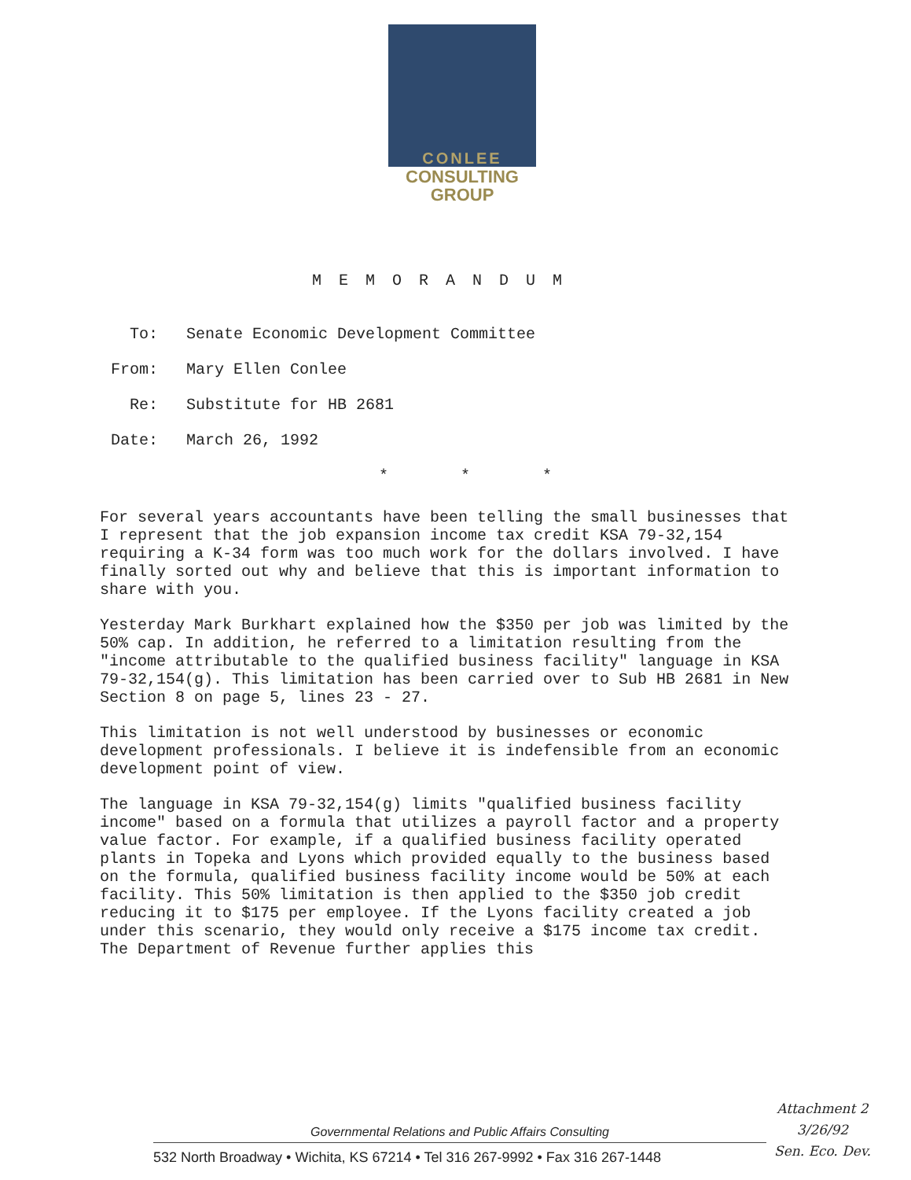CONLEE
CONSULTING
GROUP
MEMORANDUM
To: Senate Economic Development Committee
From: Mary Ellen Conlee
Re: Substitute for HB 2681
Date: March 26, 1992
* * *
For several years accountants have been telling the small businesses that I represent that the job expansion income tax credit KSA 79-32,154 requiring a K-34 form was too much work for the dollars involved. I have finally sorted out why and believe that this is important information to share with you.
Yesterday Mark Burkhart explained how the $350 per job was limited by the 50% cap. In addition, he referred to a limitation resulting from the "income attributable to the qualified business facility" language in KSA 79-32,154(g). This limitation has been carried over to Sub HB 2681 in New Section 8 on page 5, lines 23 - 27.
This limitation is not well understood by businesses or economic development professionals. I believe it is indefensible from an economic development point of view.
The language in KSA 79-32,154(g) limits "qualified business facility income" based on a formula that utilizes a payroll factor and a property value factor. For example, if a qualified business facility operated plants in Topeka and Lyons which provided equally to the business based on the formula, qualified business facility income would be 50% at each facility. This 50% limitation is then applied to the $350 job credit reducing it to $175 per employee. If the Lyons facility created a job under this scenario, they would only receive a $175 income tax credit. The Department of Revenue further applies this
Governmental Relations and Public Affairs Consulting
532 North Broadway • Wichita, KS 67214 • Tel 316 267-9992 • Fax 316 267-1448
Attachment 2
3/26/92
Sen. Eco. Dev.